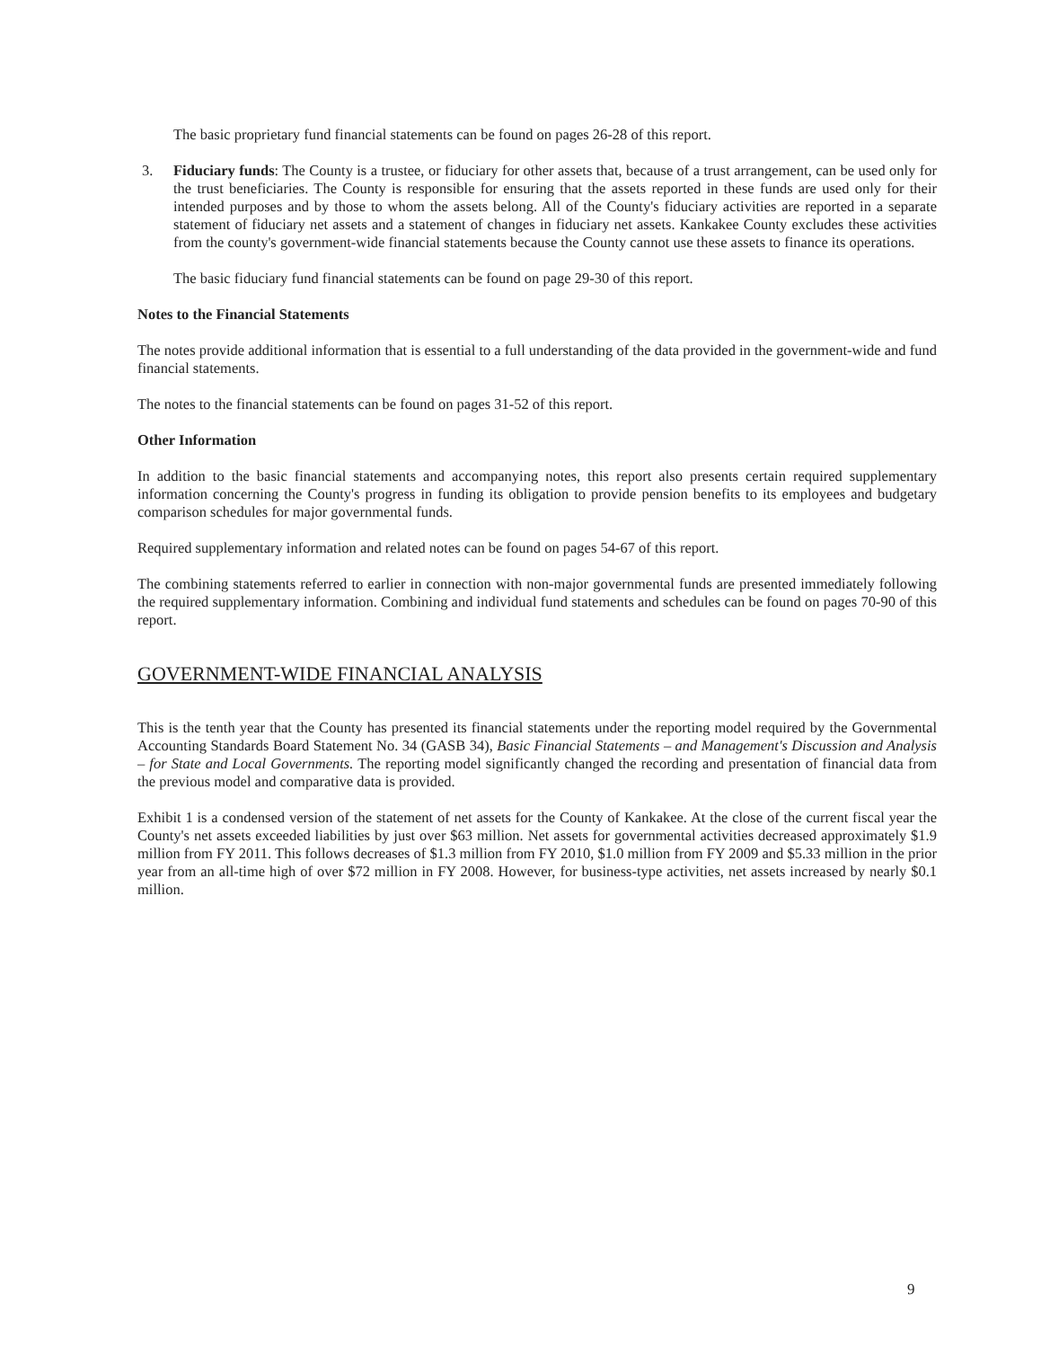The basic proprietary fund financial statements can be found on pages 26-28 of this report.
3. Fiduciary funds: The County is a trustee, or fiduciary for other assets that, because of a trust arrangement, can be used only for the trust beneficiaries. The County is responsible for ensuring that the assets reported in these funds are used only for their intended purposes and by those to whom the assets belong. All of the County's fiduciary activities are reported in a separate statement of fiduciary net assets and a statement of changes in fiduciary net assets. Kankakee County excludes these activities from the county's government-wide financial statements because the County cannot use these assets to finance its operations.
The basic fiduciary fund financial statements can be found on page 29-30 of this report.
Notes to the Financial Statements
The notes provide additional information that is essential to a full understanding of the data provided in the government-wide and fund financial statements.
The notes to the financial statements can be found on pages 31-52 of this report.
Other Information
In addition to the basic financial statements and accompanying notes, this report also presents certain required supplementary information concerning the County's progress in funding its obligation to provide pension benefits to its employees and budgetary comparison schedules for major governmental funds.
Required supplementary information and related notes can be found on pages 54-67 of this report.
The combining statements referred to earlier in connection with non-major governmental funds are presented immediately following the required supplementary information. Combining and individual fund statements and schedules can be found on pages 70-90 of this report.
GOVERNMENT-WIDE FINANCIAL ANALYSIS
This is the tenth year that the County has presented its financial statements under the reporting model required by the Governmental Accounting Standards Board Statement No. 34 (GASB 34), Basic Financial Statements – and Management's Discussion and Analysis – for State and Local Governments. The reporting model significantly changed the recording and presentation of financial data from the previous model and comparative data is provided.
Exhibit 1 is a condensed version of the statement of net assets for the County of Kankakee. At the close of the current fiscal year the County's net assets exceeded liabilities by just over $63 million. Net assets for governmental activities decreased approximately $1.9 million from FY 2011. This follows decreases of $1.3 million from FY 2010, $1.0 million from FY 2009 and $5.33 million in the prior year from an all-time high of over $72 million in FY 2008. However, for business-type activities, net assets increased by nearly $0.1 million.
9